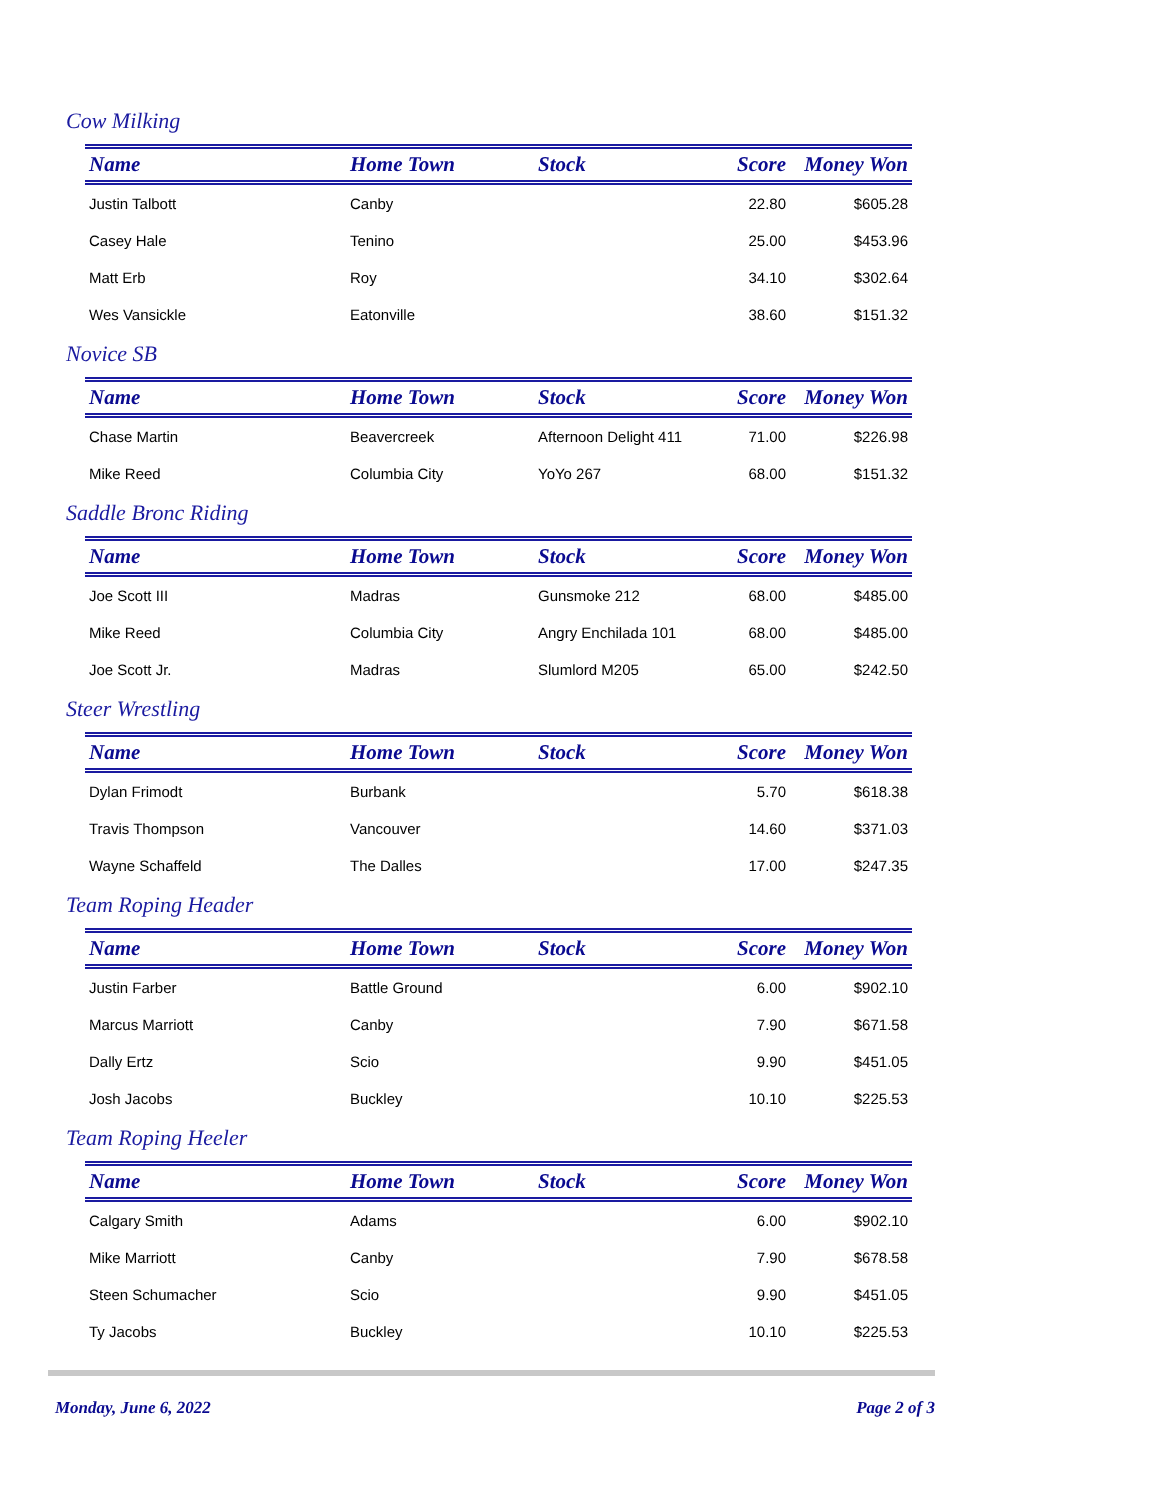Cow Milking
| Name | Home Town | Stock | Score | Money Won |
| --- | --- | --- | --- | --- |
| Justin Talbott | Canby | | 22.80 | $605.28 |
| Casey Hale | Tenino | | 25.00 | $453.96 |
| Matt Erb | Roy | | 34.10 | $302.64 |
| Wes Vansickle | Eatonville | | 38.60 | $151.32 |
Novice SB
| Name | Home Town | Stock | Score | Money Won |
| --- | --- | --- | --- | --- |
| Chase Martin | Beavercreek | Afternoon Delight 411 | 71.00 | $226.98 |
| Mike Reed | Columbia City | YoYo 267 | 68.00 | $151.32 |
Saddle Bronc Riding
| Name | Home Town | Stock | Score | Money Won |
| --- | --- | --- | --- | --- |
| Joe Scott III | Madras | Gunsmoke 212 | 68.00 | $485.00 |
| Mike Reed | Columbia City | Angry Enchilada 101 | 68.00 | $485.00 |
| Joe Scott Jr. | Madras | Slumlord M205 | 65.00 | $242.50 |
Steer Wrestling
| Name | Home Town | Stock | Score | Money Won |
| --- | --- | --- | --- | --- |
| Dylan Frimodt | Burbank | | 5.70 | $618.38 |
| Travis Thompson | Vancouver | | 14.60 | $371.03 |
| Wayne Schaffeld | The Dalles | | 17.00 | $247.35 |
Team Roping Header
| Name | Home Town | Stock | Score | Money Won |
| --- | --- | --- | --- | --- |
| Justin Farber | Battle Ground | | 6.00 | $902.10 |
| Marcus Marriott | Canby | | 7.90 | $671.58 |
| Dally Ertz | Scio | | 9.90 | $451.05 |
| Josh Jacobs | Buckley | | 10.10 | $225.53 |
Team Roping Heeler
| Name | Home Town | Stock | Score | Money Won |
| --- | --- | --- | --- | --- |
| Calgary Smith | Adams | | 6.00 | $902.10 |
| Mike Marriott | Canby | | 7.90 | $678.58 |
| Steen Schumacher | Scio | | 9.90 | $451.05 |
| Ty Jacobs | Buckley | | 10.10 | $225.53 |
Monday, June 6, 2022 Page 2 of 3